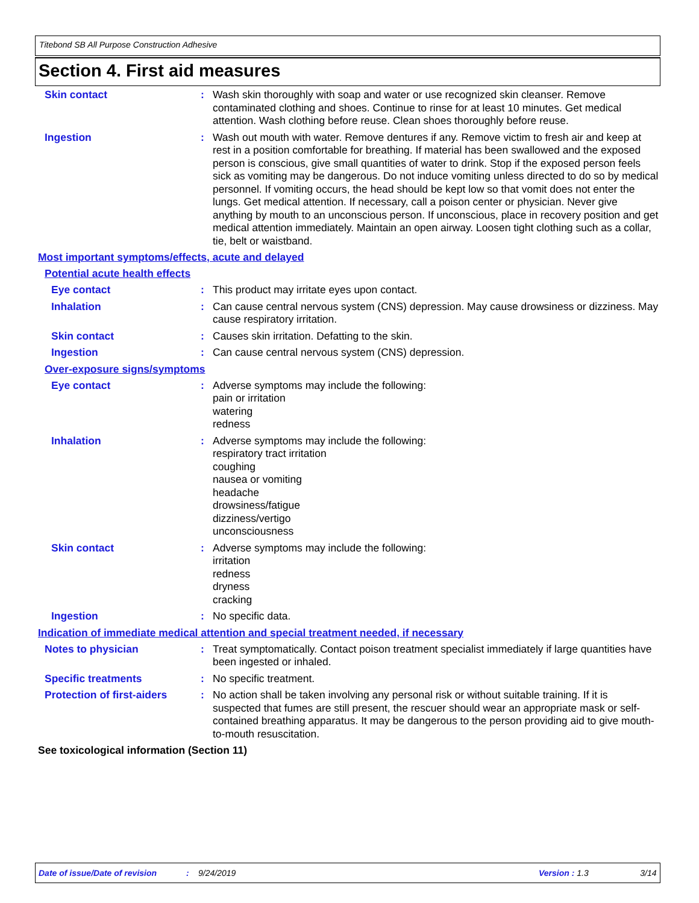Titebond SB All Purpose Construction Adhesive
Section 4. First aid measures
Skin contact : Wash skin thoroughly with soap and water or use recognized skin cleanser. Remove contaminated clothing and shoes. Continue to rinse for at least 10 minutes. Get medical attention. Wash clothing before reuse. Clean shoes thoroughly before reuse.
Ingestion : Wash out mouth with water. Remove dentures if any. Remove victim to fresh air and keep at rest in a position comfortable for breathing. If material has been swallowed and the exposed person is conscious, give small quantities of water to drink. Stop if the exposed person feels sick as vomiting may be dangerous. Do not induce vomiting unless directed to do so by medical personnel. If vomiting occurs, the head should be kept low so that vomit does not enter the lungs. Get medical attention. If necessary, call a poison center or physician. Never give anything by mouth to an unconscious person. If unconscious, place in recovery position and get medical attention immediately. Maintain an open airway. Loosen tight clothing such as a collar, tie, belt or waistband.
Most important symptoms/effects, acute and delayed
Potential acute health effects
Eye contact : This product may irritate eyes upon contact.
Inhalation : Can cause central nervous system (CNS) depression. May cause drowsiness or dizziness. May cause respiratory irritation.
Skin contact : Causes skin irritation. Defatting to the skin.
Ingestion : Can cause central nervous system (CNS) depression.
Over-exposure signs/symptoms
Eye contact : Adverse symptoms may include the following:
pain or irritation
watering
redness
Inhalation : Adverse symptoms may include the following:
respiratory tract irritation
coughing
nausea or vomiting
headache
drowsiness/fatigue
dizziness/vertigo
unconsciousness
Skin contact : Adverse symptoms may include the following:
irritation
redness
dryness
cracking
Ingestion : No specific data.
Indication of immediate medical attention and special treatment needed, if necessary
Notes to physician : Treat symptomatically. Contact poison treatment specialist immediately if large quantities have been ingested or inhaled.
Specific treatments : No specific treatment.
Protection of first-aiders
: No action shall be taken involving any personal risk or without suitable training. If it is suspected that fumes are still present, the rescuer should wear an appropriate mask or self-contained breathing apparatus. It may be dangerous to the person providing aid to give mouth-to-mouth resuscitation.
See toxicological information (Section 11)
Date of issue/Date of revision: 9/24/2019 Version : 1.3 3/14